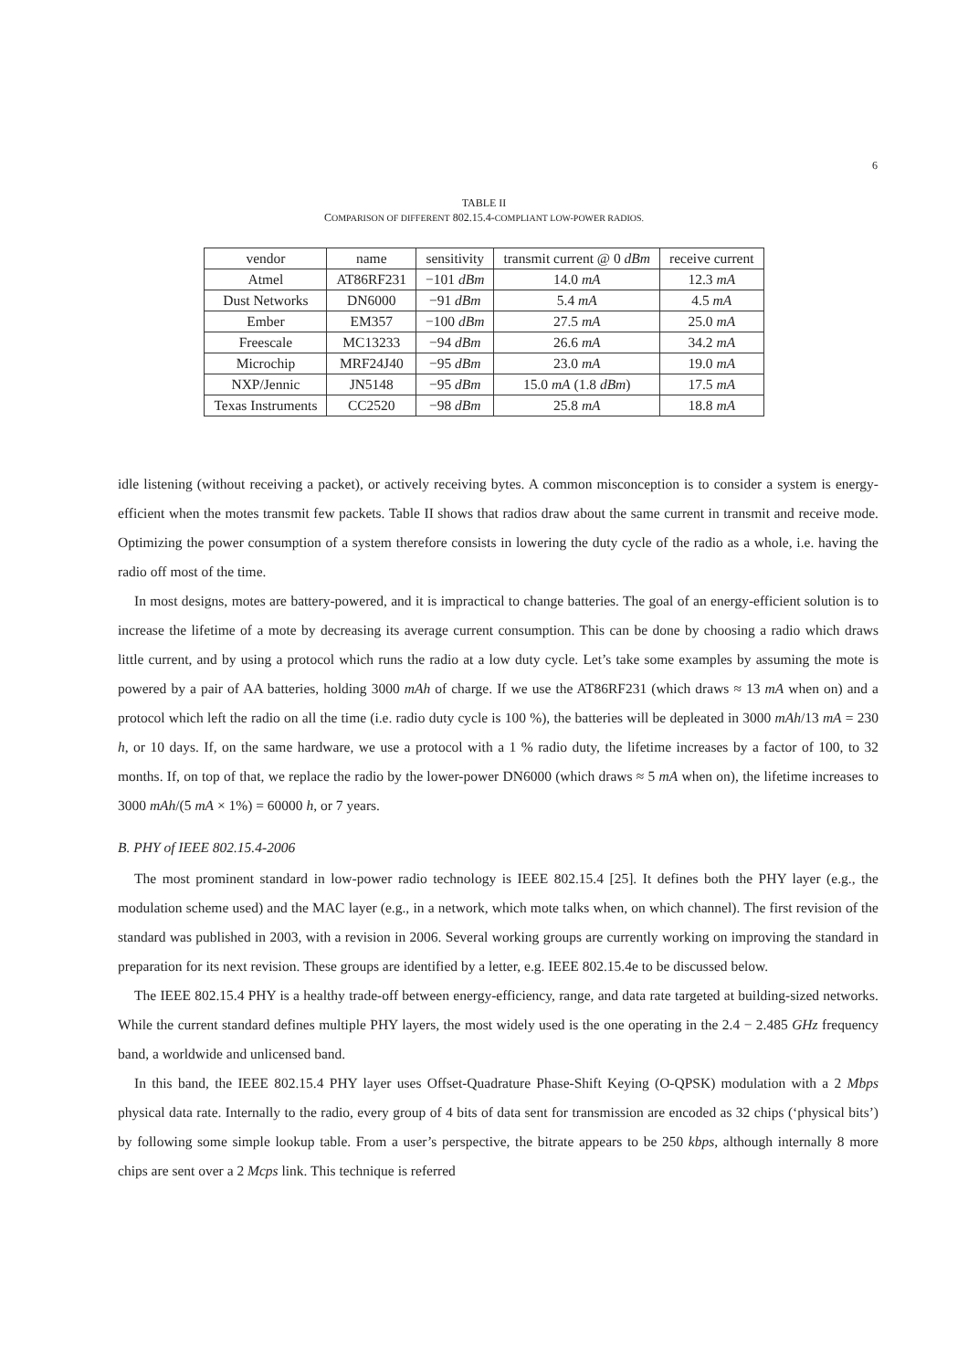6
TABLE II
COMPARISON OF DIFFERENT 802.15.4-COMPLIANT LOW-POWER RADIOS.
| vendor | name | sensitivity | transmit current @ 0 dBm | receive current |
| --- | --- | --- | --- | --- |
| Atmel | AT86RF231 | −101 dBm | 14.0 mA | 12.3 mA |
| Dust Networks | DN6000 | −91 dBm | 5.4 mA | 4.5 mA |
| Ember | EM357 | −100 dBm | 27.5 mA | 25.0 mA |
| Freescale | MC13233 | −94 dBm | 26.6 mA | 34.2 mA |
| Microchip | MRF24J40 | −95 dBm | 23.0 mA | 19.0 mA |
| NXP/Jennic | JN5148 | −95 dBm | 15.0 mA (1.8 dBm ) | 17.5 mA |
| Texas Instruments | CC2520 | −98 dBm | 25.8 mA | 18.8 mA |
idle listening (without receiving a packet), or actively receiving bytes. A common misconception is to consider a system is energy-efficient when the motes transmit few packets. Table II shows that radios draw about the same current in transmit and receive mode. Optimizing the power consumption of a system therefore consists in lowering the duty cycle of the radio as a whole, i.e. having the radio off most of the time.
In most designs, motes are battery-powered, and it is impractical to change batteries. The goal of an energy-efficient solution is to increase the lifetime of a mote by decreasing its average current consumption. This can be done by choosing a radio which draws little current, and by using a protocol which runs the radio at a low duty cycle. Let’s take some examples by assuming the mote is powered by a pair of AA batteries, holding 3000 mAh of charge. If we use the AT86RF231 (which draws ≈ 13 mA when on) and a protocol which left the radio on all the time (i.e. radio duty cycle is 100 %), the batteries will be depleated in 3000 mAh/13 mA = 230 h, or 10 days. If, on the same hardware, we use a protocol with a 1 % radio duty, the lifetime increases by a factor of 100, to 32 months. If, on top of that, we replace the radio by the lower-power DN6000 (which draws ≈ 5 mA when on), the lifetime increases to 3000 mAh/(5 mA × 1%) = 60000 h, or 7 years.
B. PHY of IEEE 802.15.4-2006
The most prominent standard in low-power radio technology is IEEE 802.15.4 [25]. It defines both the PHY layer (e.g., the modulation scheme used) and the MAC layer (e.g., in a network, which mote talks when, on which channel). The first revision of the standard was published in 2003, with a revision in 2006. Several working groups are currently working on improving the standard in preparation for its next revision. These groups are identified by a letter, e.g. IEEE 802.15.4e to be discussed below.
The IEEE 802.15.4 PHY is a healthy trade-off between energy-efficiency, range, and data rate targeted at building-sized networks. While the current standard defines multiple PHY layers, the most widely used is the one operating in the 2.4 − 2.485 GHz frequency band, a worldwide and unlicensed band.
In this band, the IEEE 802.15.4 PHY layer uses Offset-Quadrature Phase-Shift Keying (O-QPSK) modulation with a 2 Mbps physical data rate. Internally to the radio, every group of 4 bits of data sent for transmission are encoded as 32 chips (‘physical bits’) by following some simple lookup table. From a user’s perspective, the bitrate appears to be 250 kbps, although internally 8 more chips are sent over a 2 Mcps link. This technique is referred